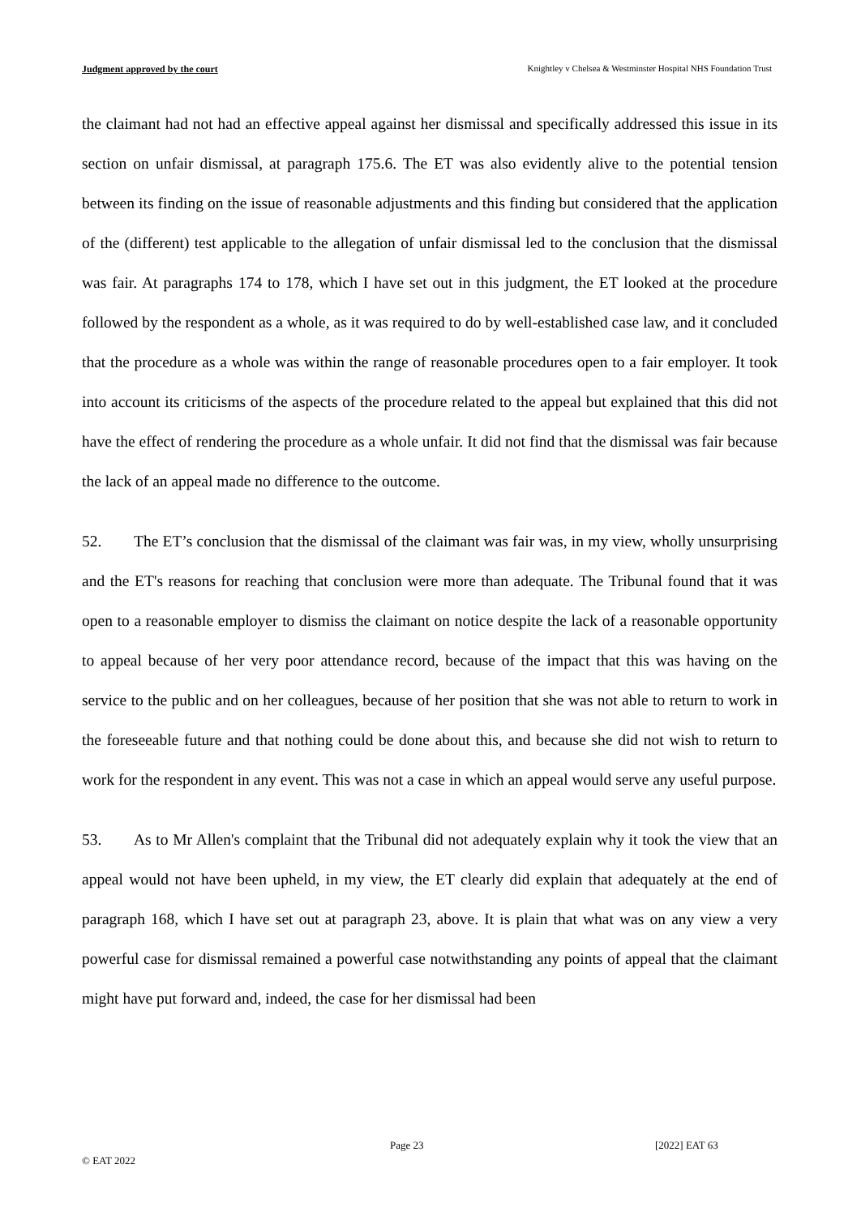Judgment approved by the court Knightley v Chelsea & Westminster Hospital NHS Foundation Trust
the claimant had not had an effective appeal against her dismissal and specifically addressed this issue in its section on unfair dismissal, at paragraph 175.6. The ET was also evidently alive to the potential tension between its finding on the issue of reasonable adjustments and this finding but considered that the application of the (different) test applicable to the allegation of unfair dismissal led to the conclusion that the dismissal was fair. At paragraphs 174 to 178, which I have set out in this judgment, the ET looked at the procedure followed by the respondent as a whole, as it was required to do by well-established case law, and it concluded that the procedure as a whole was within the range of reasonable procedures open to a fair employer. It took into account its criticisms of the aspects of the procedure related to the appeal but explained that this did not have the effect of rendering the procedure as a whole unfair. It did not find that the dismissal was fair because the lack of an appeal made no difference to the outcome.
52. The ET’s conclusion that the dismissal of the claimant was fair was, in my view, wholly unsurprising and the ET's reasons for reaching that conclusion were more than adequate. The Tribunal found that it was open to a reasonable employer to dismiss the claimant on notice despite the lack of a reasonable opportunity to appeal because of her very poor attendance record, because of the impact that this was having on the service to the public and on her colleagues, because of her position that she was not able to return to work in the foreseeable future and that nothing could be done about this, and because she did not wish to return to work for the respondent in any event. This was not a case in which an appeal would serve any useful purpose.
53. As to Mr Allen's complaint that the Tribunal did not adequately explain why it took the view that an appeal would not have been upheld, in my view, the ET clearly did explain that adequately at the end of paragraph 168, which I have set out at paragraph 23, above. It is plain that what was on any view a very powerful case for dismissal remained a powerful case notwithstanding any points of appeal that the claimant might have put forward and, indeed, the case for her dismissal had been
Page 23 [2022] EAT 63
© EAT 2022